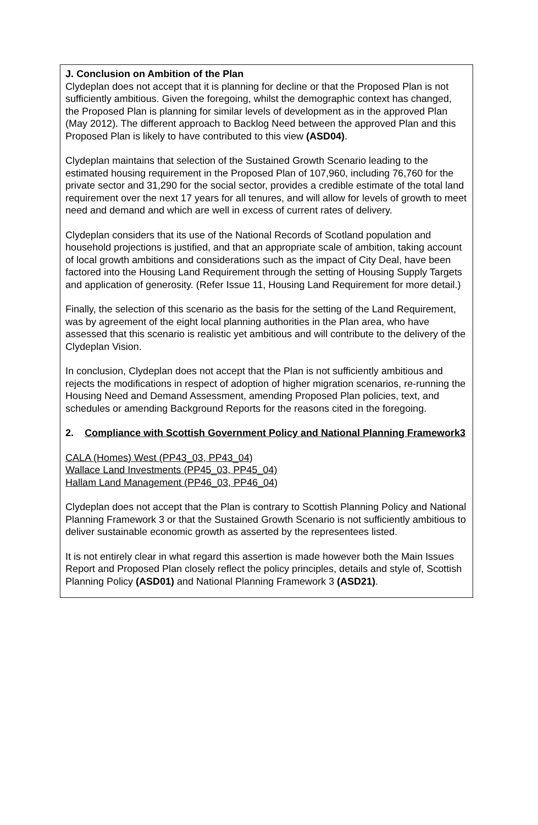J. Conclusion on Ambition of the Plan
Clydeplan does not accept that it is planning for decline or that the Proposed Plan is not sufficiently ambitious. Given the foregoing, whilst the demographic context has changed, the Proposed Plan is planning for similar levels of development as in the approved Plan (May 2012). The different approach to Backlog Need between the approved Plan and this Proposed Plan is likely to have contributed to this view (ASD04).
Clydeplan maintains that selection of the Sustained Growth Scenario leading to the estimated housing requirement in the Proposed Plan of 107,960, including 76,760 for the private sector and 31,290 for the social sector, provides a credible estimate of the total land requirement over the next 17 years for all tenures, and will allow for levels of growth to meet need and demand and which are well in excess of current rates of delivery.
Clydeplan considers that its use of the National Records of Scotland population and household projections is justified, and that an appropriate scale of ambition, taking account of local growth ambitions and considerations such as the impact of City Deal, have been factored into the Housing Land Requirement through the setting of Housing Supply Targets and application of generosity. (Refer Issue 11, Housing Land Requirement for more detail.)
Finally, the selection of this scenario as the basis for the setting of the Land Requirement, was by agreement of the eight local planning authorities in the Plan area, who have assessed that this scenario is realistic yet ambitious and will contribute to the delivery of the Clydeplan Vision.
In conclusion, Clydeplan does not accept that the Plan is not sufficiently ambitious and rejects the modifications in respect of adoption of higher migration scenarios, re-running the Housing Need and Demand Assessment, amending Proposed Plan policies, text, and schedules or amending Background Reports for the reasons cited in the foregoing.
2. Compliance with Scottish Government Policy and National Planning Framework3
CALA (Homes) West (PP43_03, PP43_04)
Wallace Land Investments (PP45_03, PP45_04)
Hallam Land Management (PP46_03, PP46_04)
Clydeplan does not accept that the Plan is contrary to Scottish Planning Policy and National Planning Framework 3 or that the Sustained Growth Scenario is not sufficiently ambitious to deliver sustainable economic growth as asserted by the representees listed.
It is not entirely clear in what regard this assertion is made however both the Main Issues Report and Proposed Plan closely reflect the policy principles, details and style of, Scottish Planning Policy (ASD01) and National Planning Framework 3 (ASD21).